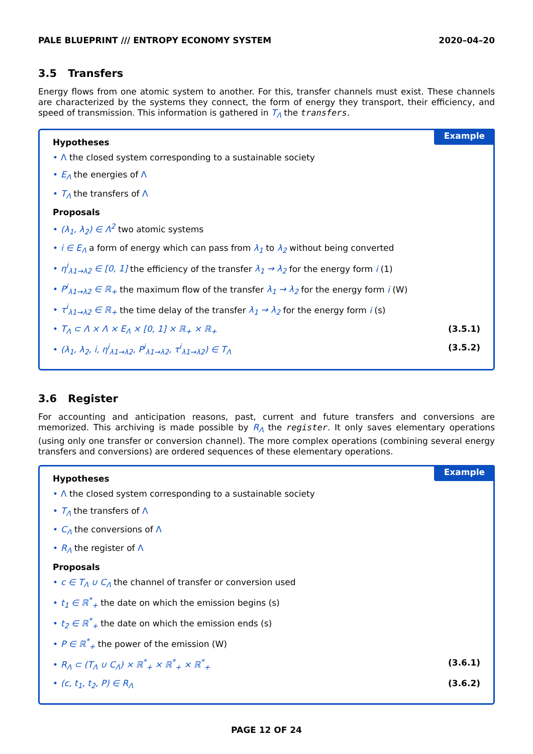PALE BLUEPRINT /// ENTROPY ECONOMY SYSTEM 2020–04–20
3.5 Transfers
Energy flows from one atomic system to another. For this, transfer channels must exist. These channels are characterized by the systems they connect, the form of energy they transport, their efficiency, and speed of transmission. This information is gathered in T<sub>Λ</sub> the transfers.
Example
Hypotheses
• Λ the closed system corresponding to a sustainable society
• E<sub>Λ</sub> the energies of Λ
• T<sub>Λ</sub> the transfers of Λ
Proposals
• (λ<sub>1</sub>, λ<sub>2</sub>) ∈ Λ<sup>2</sup> two atomic systems
• i ∈ E<sub>Λ</sub> a form of energy which can pass from λ<sub>1</sub> to λ<sub>2</sub> without being converted
• η<sup>i</sup><sub>λ1→λ2</sub> ∈ [0, 1] the efficiency of the transfer λ<sub>1</sub> → λ<sub>2</sub> for the energy form i (1)
• P<sup>i</sup><sub>λ1→λ2</sub> ∈ ℝ<sub>+</sub> the maximum flow of the transfer λ<sub>1</sub> → λ<sub>2</sub> for the energy form i (W)
• τ<sup>i</sup><sub>λ1→λ2</sub> ∈ ℝ<sub>+</sub> the time delay of the transfer λ<sub>1</sub> → λ<sub>2</sub> for the energy form i (s)
• T<sub>Λ</sub> ⊂ Λ × Λ × E<sub>Λ</sub> × [0, 1] × ℝ<sub>+</sub> × ℝ<sub>+</sub>
(3.5.1)
• (λ<sub>1</sub>, λ<sub>2</sub>, i, η<sup>i</sup><sub>λ1→λ2</sub>, P<sup>i</sup><sub>λ1→λ2</sub>, τ<sup>i</sup><sub>λ1→λ2</sub>) ∈ T<sub>Λ</sub>
(3.5.2)
3.6 Register
For accounting and anticipation reasons, past, current and future transfers and conversions are memorized. This archiving is made possible by R<sub>Λ</sub> the register. It only saves elementary operations (using only one transfer or conversion channel). The more complex operations (combining several energy transfers and conversions) are ordered sequences of these elementary operations.
Example
Hypotheses
• Λ the closed system corresponding to a sustainable society
• T<sub>Λ</sub> the transfers of Λ
• C<sub>Λ</sub> the conversions of Λ
• R<sub>Λ</sub> the register of Λ
Proposals
• c ∈ T<sub>Λ</sub> ∪ C<sub>Λ</sub> the channel of transfer or conversion used
• t<sub>1</sub> ∈ ℝ<sup>*</sup><sub>+</sub> the date on which the emission begins (s)
• t<sub>2</sub> ∈ ℝ<sup>*</sup><sub>+</sub> the date on which the emission ends (s)
• P ∈ ℝ<sup>*</sup><sub>+</sub> the power of the emission (W)
• R<sub>Λ</sub> ⊂ (T<sub>Λ</sub> ∪ C<sub>Λ</sub>) × ℝ<sup>*</sup><sub>+</sub> × ℝ<sup>*</sup><sub>+</sub> × ℝ<sup>*</sup><sub>+</sub>
(3.6.1)
• (c, t<sub>1</sub>, t<sub>2</sub>, P) ∈ R<sub>Λ</sub> (3.6.2)
PAGE 12 OF 24